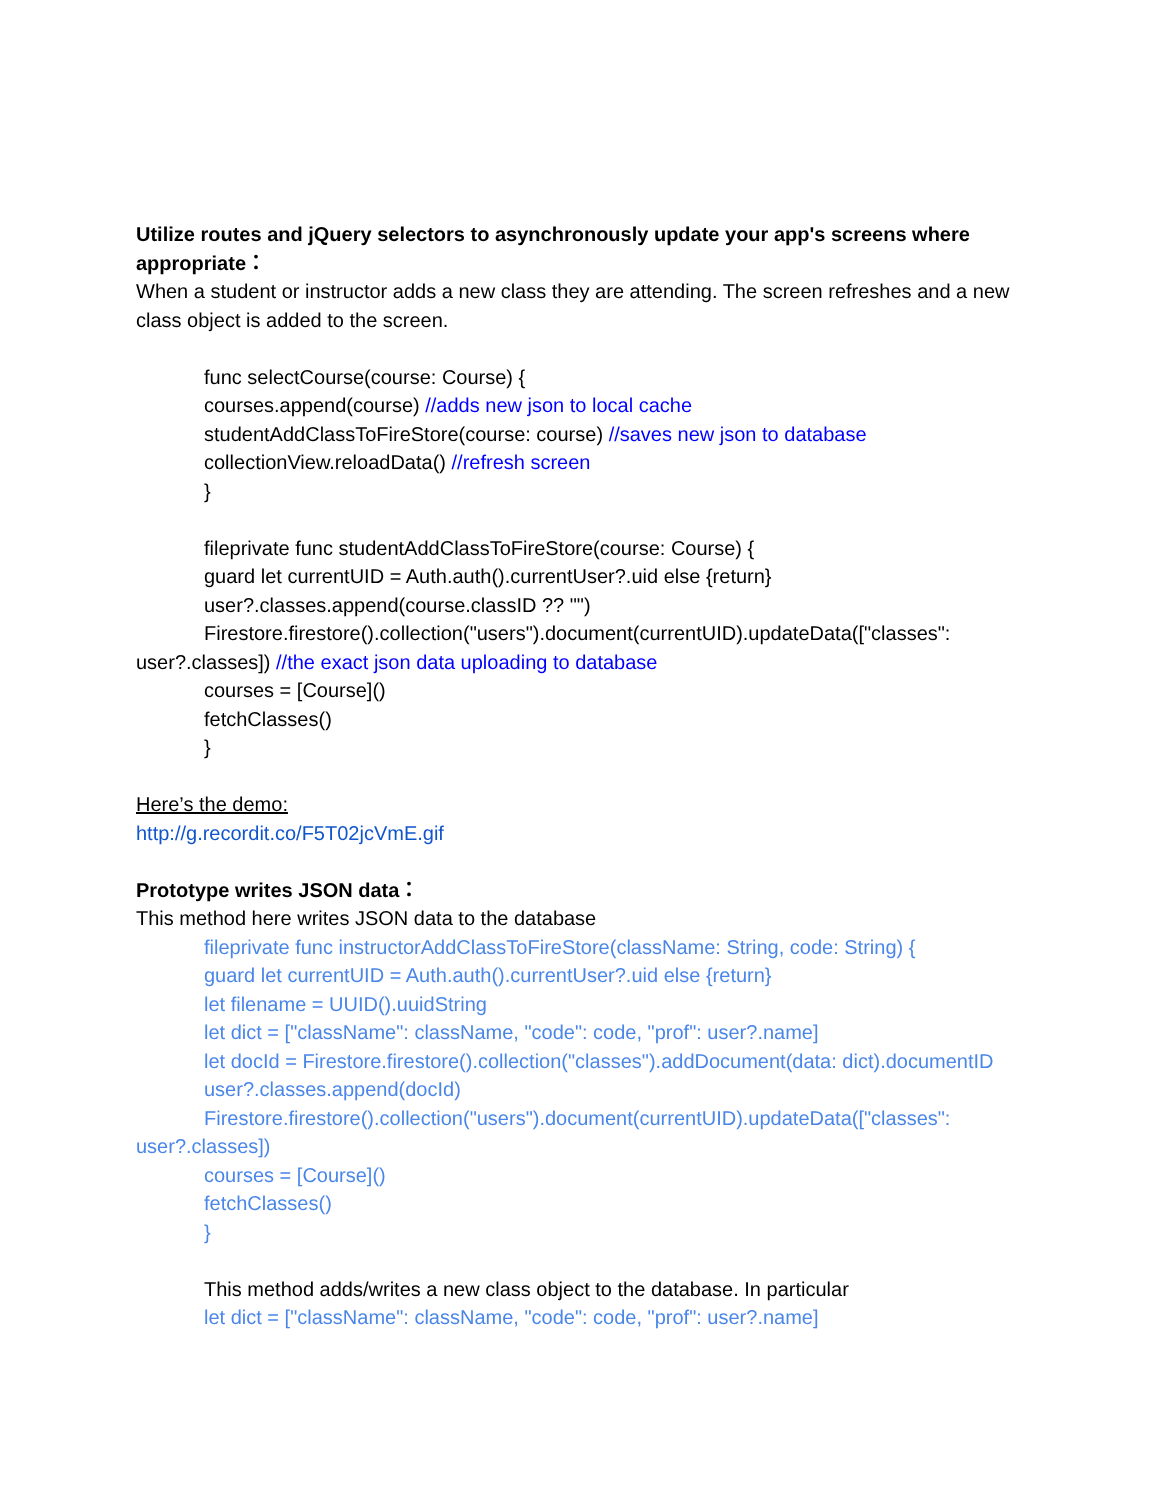Utilize routes and jQuery selectors to asynchronously update your app's screens where appropriate：
When a student or instructor adds a new class they are attending. The screen refreshes and a new class object is added to the screen.
func selectCourse(course: Course) {
courses.append(course) //adds new json to local cache
studentAddClassToFireStore(course: course) //saves new json to database
collectionView.reloadData() //refresh screen
}
fileprivate func studentAddClassToFireStore(course: Course) {
guard let currentUID = Auth.auth().currentUser?.uid else {return}
user?.classes.append(course.classID ?? "")
Firestore.firestore().collection("users").document(currentUID).updateData(["classes": user?.classes]) //the exact json data uploading to database
courses = [Course]()
fetchClasses()
}
Here’s the demo:
http://g.recordit.co/F5T02jcVmE.gif
Prototype writes JSON data：
This method here writes JSON data to the database
fileprivate func instructorAddClassToFireStore(className: String, code: String) {
guard let currentUID = Auth.auth().currentUser?.uid else {return}
let filename = UUID().uuidString
let dict = ["className": className, "code": code, "prof": user?.name]
let docId = Firestore.firestore().collection("classes").addDocument(data: dict).documentID
user?.classes.append(docId)
Firestore.firestore().collection("users").document(currentUID).updateData(["classes": user?.classes])
courses = [Course]()
fetchClasses()
}
This method adds/writes a new class object to the database. In particular
let dict = ["className": className, "code": code, "prof": user?.name]